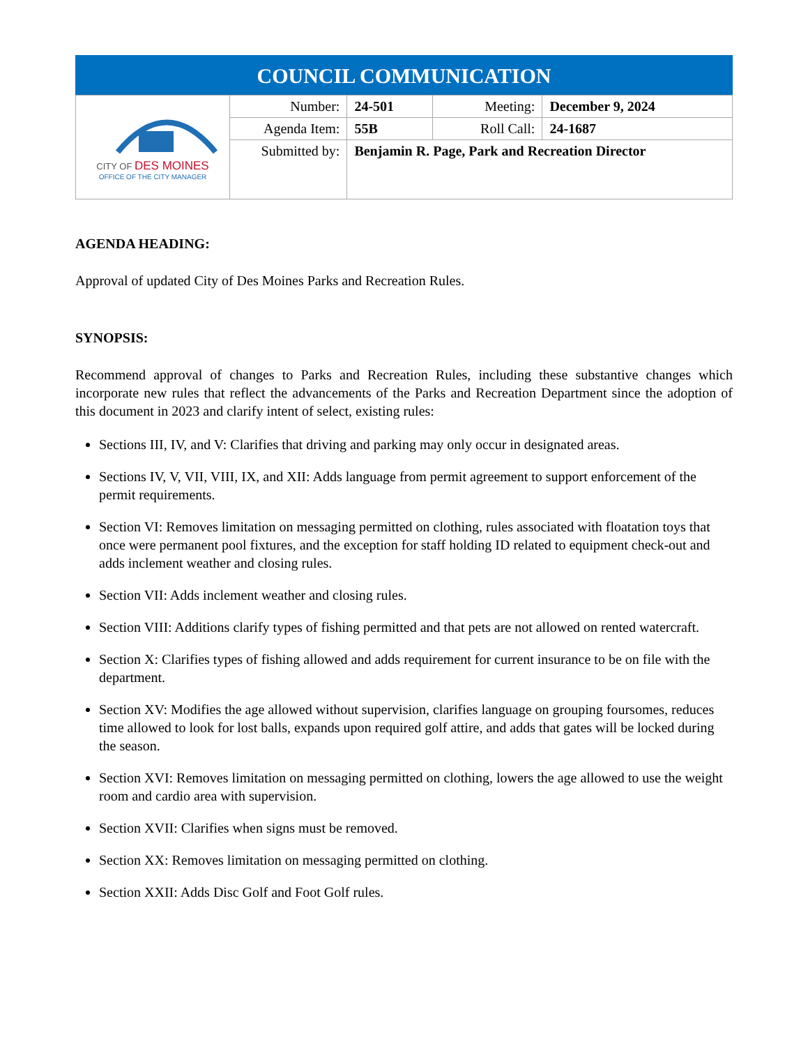| COUNCIL COMMUNICATION | | | | |
| --- | --- | --- | --- | --- |
| CITY OF DES MOINES OFFICE OF THE CITY MANAGER | Number: | 24-501 | Meeting: | December 9, 2024 |
| | Agenda Item: | 55B | Roll Call: | 24-1687 |
| | Submitted by: | Benjamin R. Page, Park and Recreation Director | | |
AGENDA HEADING:
Approval of updated City of Des Moines Parks and Recreation Rules.
SYNOPSIS:
Recommend approval of changes to Parks and Recreation Rules, including these substantive changes which incorporate new rules that reflect the advancements of the Parks and Recreation Department since the adoption of this document in 2023 and clarify intent of select, existing rules:
Sections III, IV, and V: Clarifies that driving and parking may only occur in designated areas.
Sections IV, V, VII, VIII, IX, and XII: Adds language from permit agreement to support enforcement of the permit requirements.
Section VI: Removes limitation on messaging permitted on clothing, rules associated with floatation toys that once were permanent pool fixtures, and the exception for staff holding ID related to equipment check-out and adds inclement weather and closing rules.
Section VII: Adds inclement weather and closing rules.
Section VIII: Additions clarify types of fishing permitted and that pets are not allowed on rented watercraft.
Section X: Clarifies types of fishing allowed and adds requirement for current insurance to be on file with the department.
Section XV: Modifies the age allowed without supervision, clarifies language on grouping foursomes, reduces time allowed to look for lost balls, expands upon required golf attire, and adds that gates will be locked during the season.
Section XVI: Removes limitation on messaging permitted on clothing, lowers the age allowed to use the weight room and cardio area with supervision.
Section XVII: Clarifies when signs must be removed.
Section XX: Removes limitation on messaging permitted on clothing.
Section XXII: Adds Disc Golf and Foot Golf rules.